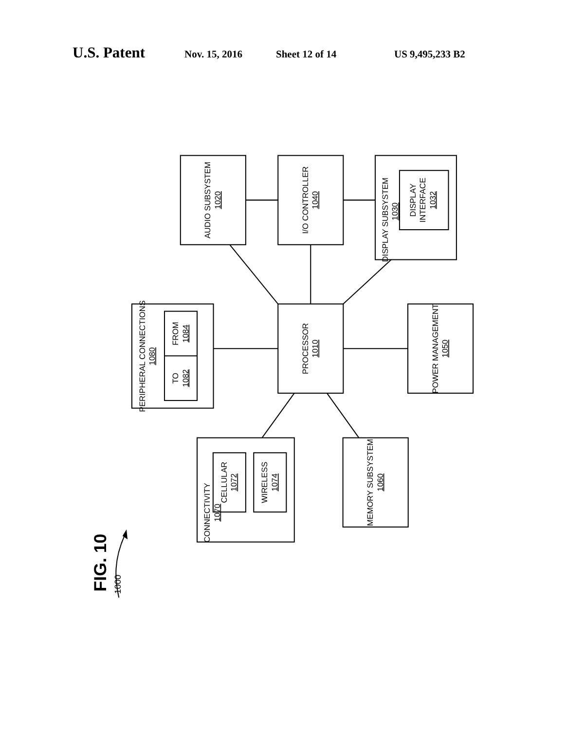U.S. Patent Nov. 15, 2016 Sheet 12 of 14 US 9,495,233 B2
AUDIO SUBSYSTEM 1020
I/O CONTROLLER 1040
DISPLAY SUBSYSTEM 1030
DISPLAY INTERFACE 1032
PROCESSOR 1010
PERIPHERAL CONNECTIONS 1080
FROM 1084
TO 1082
POWER MANAGEMENT 1050
CONNECTIVITY 1070
CELLULAR 1072
WIRELESS 1074
MEMORY SUBSYSTEM 1060
FIG. 10
1000